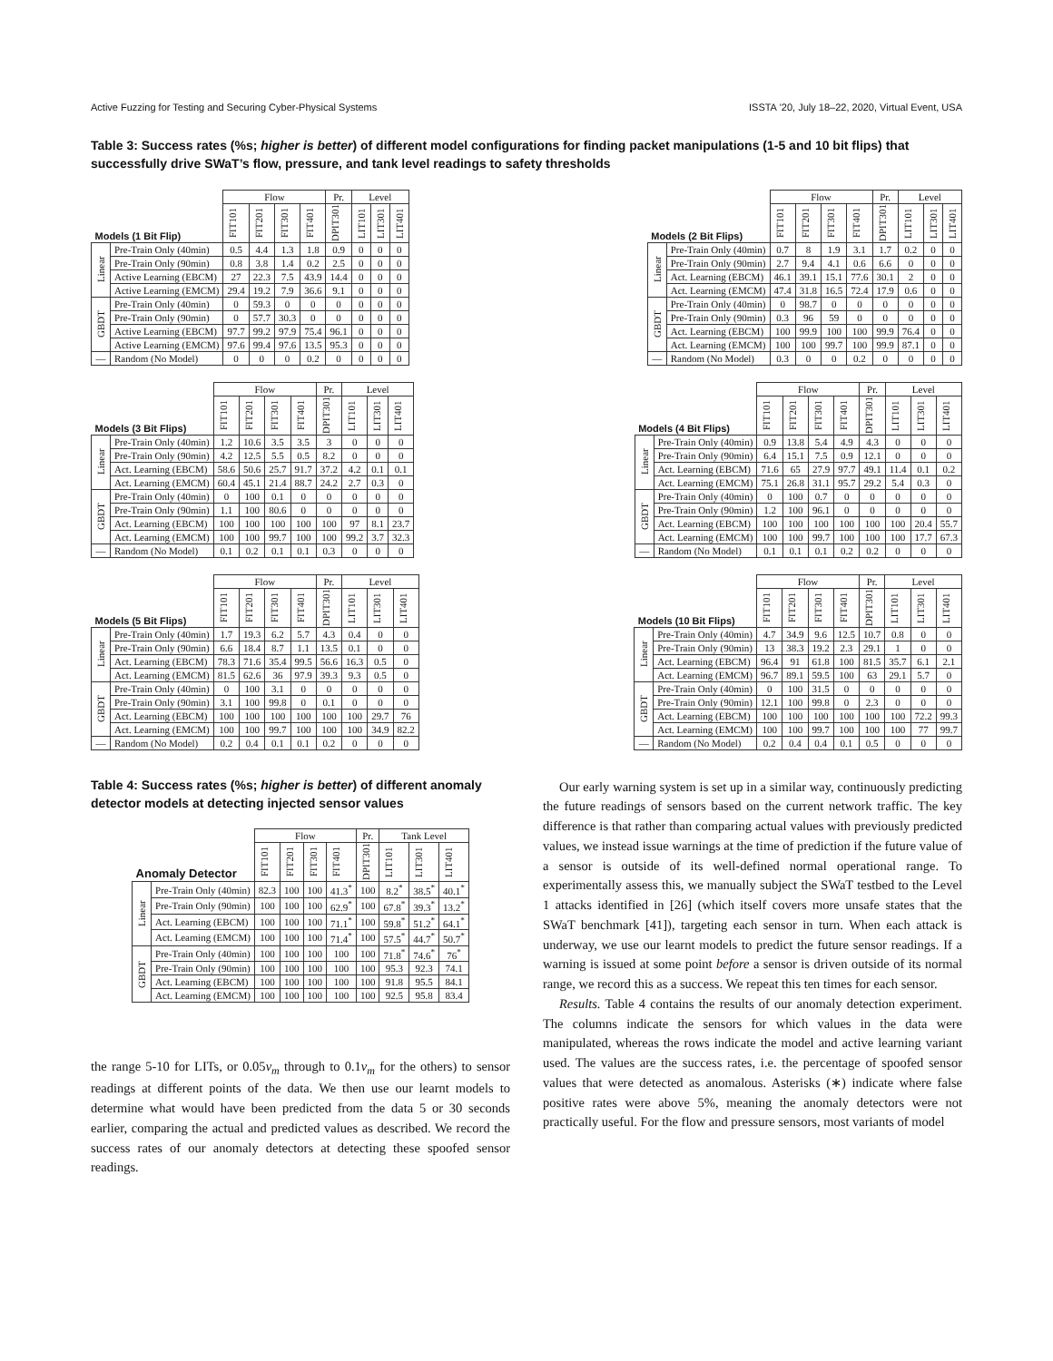Active Fuzzing for Testing and Securing Cyber-Physical Systems ISSTA ’20, July 18–22, 2020, Virtual Event, USA
Table 3: Success rates (%s; higher is better) of different model configurations for finding packet manipulations (1-5 and 10 bit flips) that successfully drive SWaT’s flow, pressure, and tank level readings to safety thresholds
| | | Flow | | | | Pr. | Level | | |
| --- | --- | --- | --- | --- | --- | --- | --- | --- | --- |
| Models (1 Bit Flip) | | FIT101 | FIT201 | FIT301 | FIT401 | DPIT301 | LIT101 | LIT301 | LIT401 |
| Linear | Pre-Train Only (40min) | 0.5 | 4.4 | 1.3 | 1.8 | 0.9 | 0 | 0 | 0 |
| | Pre-Train Only (90min) | 0.8 | 3.8 | 1.4 | 0.2 | 2.5 | 0 | 0 | 0 |
| | Active Learning (EBCM) | 27 | 22.3 | 7.5 | 43.9 | 14.4 | 0 | 0 | 0 |
| | Active Learning (EMCM) | 29.4 | 19.2 | 7.9 | 36.6 | 9.1 | 0 | 0 | 0 |
| GBDT | Pre-Train Only (40min) | 0 | 59.3 | 0 | 0 | 0 | 0 | 0 | 0 |
| | Pre-Train Only (90min) | 0 | 57.7 | 30.3 | 0 | 0 | 0 | 0 | 0 |
| | Active Learning (EBCM) | 97.7 | 99.2 | 97.9 | 75.4 | 96.1 | 0 | 0 | 0 |
| | Active Learning (EMCM) | 97.6 | 99.4 | 97.6 | 13.5 | 95.3 | 0 | 0 | 0 |
| — | Random (No Model) | 0 | 0 | 0 | 0.2 | 0 | 0 | 0 | 0 |
| | | Flow | | | | Pr. | Level | | |
| --- | --- | --- | --- | --- | --- | --- | --- | --- | --- |
| Models (2 Bit Flips) | | FIT101 | FIT201 | FIT301 | FIT401 | DPIT301 | LIT101 | LIT301 | LIT401 |
| Linear | Pre-Train Only (40min) | 0.7 | 8 | 1.9 | 3.1 | 1.7 | 0.2 | 0 | 0 |
| | Pre-Train Only (90min) | 2.7 | 9.4 | 4.1 | 0.6 | 6.6 | 0 | 0 | 0 |
| | Act. Learning (EBCM) | 46.1 | 39.1 | 15.1 | 77.6 | 30.1 | 2 | 0 | 0 |
| | Act. Learning (EMCM) | 47.4 | 31.8 | 16.5 | 72.4 | 17.9 | 0.6 | 0 | 0 |
| GBDT | Pre-Train Only (40min) | 0 | 98.7 | 0 | 0 | 0 | 0 | 0 | 0 |
| | Pre-Train Only (90min) | 0.3 | 96 | 59 | 0 | 0 | 0 | 0 | 0 |
| | Act. Learning (EBCM) | 100 | 99.9 | 100 | 100 | 99.9 | 76.4 | 0 | 0 |
| | Act. Learning (EMCM) | 100 | 100 | 99.7 | 100 | 99.9 | 87.1 | 0 | 0 |
| — | Random (No Model) | 0.3 | 0 | 0 | 0.2 | 0 | 0 | 0 | 0 |
| | | Flow | | | | Pr. | Level | | |
| --- | --- | --- | --- | --- | --- | --- | --- | --- | --- |
| Models (3 Bit Flips) | | FIT101 | FIT201 | FIT301 | FIT401 | DPIT301 | LIT101 | LIT301 | LIT401 |
| Linear | Pre-Train Only (40min) | 1.2 | 10.6 | 3.5 | 3.5 | 3 | 0 | 0 | 0 |
| | Pre-Train Only (90min) | 4.2 | 12.5 | 5.5 | 0.5 | 8.2 | 0 | 0 | 0 |
| | Act. Learning (EBCM) | 58.6 | 50.6 | 25.7 | 91.7 | 37.2 | 4.2 | 0.1 | 0.1 |
| | Act. Learning (EMCM) | 60.4 | 45.1 | 21.4 | 88.7 | 24.2 | 2.7 | 0.3 | 0 |
| GBDT | Pre-Train Only (40min) | 0 | 100 | 0.1 | 0 | 0 | 0 | 0 | 0 |
| | Pre-Train Only (90min) | 1.1 | 100 | 80.6 | 0 | 0 | 0 | 0 | 0 |
| | Act. Learning (EBCM) | 100 | 100 | 100 | 100 | 100 | 97 | 8.1 | 23.7 |
| | Act. Learning (EMCM) | 100 | 100 | 99.7 | 100 | 100 | 99.2 | 3.7 | 32.3 |
| — | Random (No Model) | 0.1 | 0.2 | 0.1 | 0.1 | 0.3 | 0 | 0 | 0 |
| | | Flow | | | | Pr. | Level | | |
| --- | --- | --- | --- | --- | --- | --- | --- | --- | --- |
| Models (4 Bit Flips) | | FIT101 | FIT201 | FIT301 | FIT401 | DPIT301 | LIT101 | LIT301 | LIT401 |
| Linear | Pre-Train Only (40min) | 0.9 | 13.8 | 5.4 | 4.9 | 4.3 | 0 | 0 | 0 |
| | Pre-Train Only (90min) | 6.4 | 15.1 | 7.5 | 0.9 | 12.1 | 0 | 0 | 0 |
| | Act. Learning (EBCM) | 71.6 | 65 | 27.9 | 97.7 | 49.1 | 11.4 | 0.1 | 0.2 |
| | Act. Learning (EMCM) | 75.1 | 26.8 | 31.1 | 95.7 | 29.2 | 5.4 | 0.3 | 0 |
| GBDT | Pre-Train Only (40min) | 0 | 100 | 0.7 | 0 | 0 | 0 | 0 | 0 |
| | Pre-Train Only (90min) | 1.2 | 100 | 96.1 | 0 | 0 | 0 | 0 | 0 |
| | Act. Learning (EBCM) | 100 | 100 | 100 | 100 | 100 | 100 | 20.4 | 55.7 |
| | Act. Learning (EMCM) | 100 | 100 | 99.7 | 100 | 100 | 100 | 17.7 | 67.3 |
| — | Random (No Model) | 0.1 | 0.1 | 0.1 | 0.2 | 0.2 | 0 | 0 | 0 |
| | | Flow | | | | Pr. | Level | | |
| --- | --- | --- | --- | --- | --- | --- | --- | --- | --- |
| Models (5 Bit Flips) | | FIT101 | FIT201 | FIT301 | FIT401 | DPIT301 | LIT101 | LIT301 | LIT401 |
| Linear | Pre-Train Only (40min) | 1.7 | 19.3 | 6.2 | 5.7 | 4.3 | 0.4 | 0 | 0 |
| | Pre-Train Only (90min) | 6.6 | 18.4 | 8.7 | 1.1 | 13.5 | 0.1 | 0 | 0 |
| | Act. Learning (EBCM) | 78.3 | 71.6 | 35.4 | 99.5 | 56.6 | 16.3 | 0.5 | 0 |
| | Act. Learning (EMCM) | 81.5 | 62.6 | 36 | 97.9 | 39.3 | 9.3 | 0.5 | 0 |
| GBDT | Pre-Train Only (40min) | 0 | 100 | 3.1 | 0 | 0 | 0 | 0 | 0 |
| | Pre-Train Only (90min) | 3.1 | 100 | 99.8 | 0 | 0.1 | 0 | 0 | 0 |
| | Act. Learning (EBCM) | 100 | 100 | 100 | 100 | 100 | 100 | 29.7 | 76 |
| | Act. Learning (EMCM) | 100 | 100 | 99.7 | 100 | 100 | 100 | 34.9 | 82.2 |
| — | Random (No Model) | 0.2 | 0.4 | 0.1 | 0.1 | 0.2 | 0 | 0 | 0 |
| | | Flow | | | | Pr. | Level | | |
| --- | --- | --- | --- | --- | --- | --- | --- | --- | --- |
| Models (10 Bit Flips) | | FIT101 | FIT201 | FIT301 | FIT401 | DPIT301 | LIT101 | LIT301 | LIT401 |
| Linear | Pre-Train Only (40min) | 4.7 | 34.9 | 9.6 | 12.5 | 10.7 | 0.8 | 0 | 0 |
| | Pre-Train Only (90min) | 13 | 38.3 | 19.2 | 2.3 | 29.1 | 1 | 0 | 0 |
| | Act. Learning (EBCM) | 96.4 | 91 | 61.8 | 100 | 81.5 | 35.7 | 6.1 | 2.1 |
| | Act. Learning (EMCM) | 96.7 | 89.1 | 59.5 | 100 | 63 | 29.1 | 5.7 | 0 |
| GBDT | Pre-Train Only (40min) | 0 | 100 | 31.5 | 0 | 0 | 0 | 0 | 0 |
| | Pre-Train Only (90min) | 12.1 | 100 | 99.8 | 0 | 2.3 | 0 | 0 | 0 |
| | Act. Learning (EBCM) | 100 | 100 | 100 | 100 | 100 | 100 | 72.2 | 99.3 |
| | Act. Learning (EMCM) | 100 | 100 | 99.7 | 100 | 100 | 100 | 77 | 99.7 |
| — | Random (No Model) | 0.2 | 0.4 | 0.4 | 0.1 | 0.5 | 0 | 0 | 0 |
Table 4: Success rates (%s; higher is better) of different anomaly detector models at detecting injected sensor values
| | | Flow | | | | Pr. | Tank Level | | |
| --- | --- | --- | --- | --- | --- | --- | --- | --- | --- |
| Anomaly Detector | | FIT101 | FIT201 | FIT301 | FIT401 | DPIT301 | LIT101 | LIT301 | LIT401 |
| Linear | Pre-Train Only (40min) | 82.3 | 100 | 100 | 41.3<sup>*</sup> | 100 | 8.2<sup>*</sup> | 38.5<sup>*</sup> | 40.1<sup>*</sup> |
| | Pre-Train Only (90min) | 100 | 100 | 100 | 62.9<sup>*</sup> | 100 | 67.8<sup>*</sup> | 39.3<sup>*</sup> | 13.2<sup>*</sup> |
| | Act. Learning (EBCM) | 100 | 100 | 100 | 71.1<sup>*</sup> | 100 | 59.8<sup>*</sup> | 51.2<sup>*</sup> | 64.1<sup>*</sup> |
| | Act. Learning (EMCM) | 100 | 100 | 100 | 71.4<sup>*</sup> | 100 | 57.5<sup>*</sup> | 44.7<sup>*</sup> | 50.7<sup>*</sup> |
| GBDT | Pre-Train Only (40min) | 100 | 100 | 100 | 100 | 100 | 71.8<sup>*</sup> | 74.6<sup>*</sup> | 76<sup>*</sup> |
| | Pre-Train Only (90min) | 100 | 100 | 100 | 100 | 100 | 95.3 | 92.3 | 74.1 |
| | Act. Learning (EBCM) | 100 | 100 | 100 | 100 | 100 | 91.8 | 95.5 | 84.1 |
| | Act. Learning (EMCM) | 100 | 100 | 100 | 100 | 100 | 92.5 | 95.8 | 83.4 |
the range 5-10 for LITs, or 0.05v<sub>m</sub> through to 0.1v<sub>m</sub> for the others) to sensor readings at different points of the data. We then use our learnt models to determine what would have been predicted from the data 5 or 30 seconds earlier, comparing the actual and predicted values as described. We record the success rates of our anomaly detectors at detecting these spoofed sensor readings.
Our early warning system is set up in a similar way, continuously predicting the future readings of sensors based on the current network traffic. The key difference is that rather than comparing actual values with previously predicted values, we instead issue warnings at the time of prediction if the future value of a sensor is outside of its well-defined normal operational range. To experimentally assess this, we manually subject the SWaT testbed to the Level 1 attacks identified in [26] (which itself covers more unsafe states that the SWaT benchmark [41]), targeting each sensor in turn. When each attack is underway, we use our learnt models to predict the future sensor readings. If a warning is issued at some point before a sensor is driven outside of its normal range, we record this as a success. We repeat this ten times for each sensor.
Results. Table 4 contains the results of our anomaly detection experiment. The columns indicate the sensors for which values in the data were manipulated, whereas the rows indicate the model and active learning variant used. The values are the success rates, i.e. the percentage of spoofed sensor values that were detected as anomalous. Asterisks (∗) indicate where false positive rates were above 5%, meaning the anomaly detectors were not practically useful. For the flow and pressure sensors, most variants of model